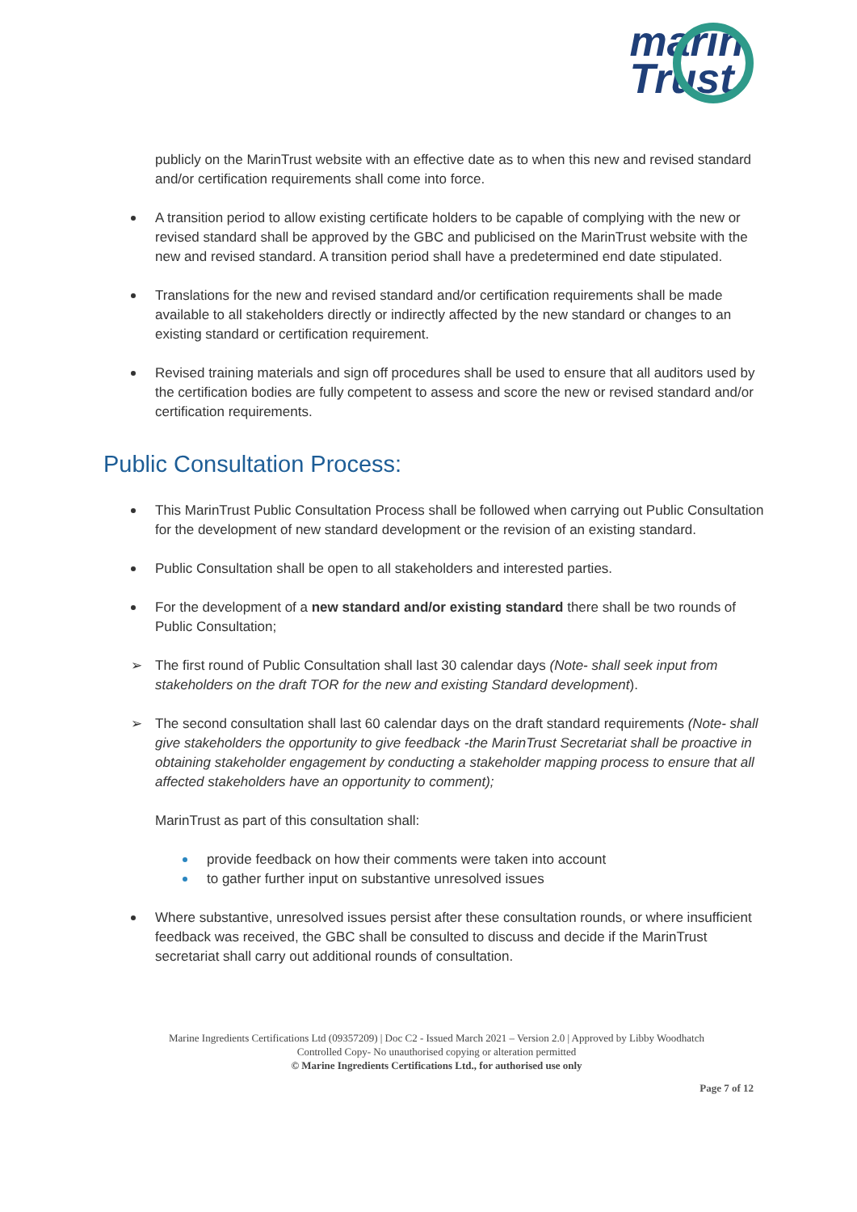marin
Trust
publicly on the MarinTrust website with an effective date as to when this new and revised standard and/or certification requirements shall come into force.
A transition period to allow existing certificate holders to be capable of complying with the new or revised standard shall be approved by the GBC and publicised on the MarinTrust website with the new and revised standard. A transition period shall have a predetermined end date stipulated.
Translations for the new and revised standard and/or certification requirements shall be made available to all stakeholders directly or indirectly affected by the new standard or changes to an existing standard or certification requirement.
Revised training materials and sign off procedures shall be used to ensure that all auditors used by the certification bodies are fully competent to assess and score the new or revised standard and/or certification requirements.
Public Consultation Process:
This MarinTrust Public Consultation Process shall be followed when carrying out Public Consultation for the development of new standard development or the revision of an existing standard.
Public Consultation shall be open to all stakeholders and interested parties.
For the development of a new standard and/or existing standard there shall be two rounds of Public Consultation;
➢ The first round of Public Consultation shall last 30 calendar days (Note- shall seek input from stakeholders on the draft TOR for the new and existing Standard development).
➢ The second consultation shall last 60 calendar days on the draft standard requirements (Note- shall give stakeholders the opportunity to give feedback -the MarinTrust Secretariat shall be proactive in obtaining stakeholder engagement by conducting a stakeholder mapping process to ensure that all affected stakeholders have an opportunity to comment);
MarinTrust as part of this consultation shall:
provide feedback on how their comments were taken into account
to gather further input on substantive unresolved issues
Where substantive, unresolved issues persist after these consultation rounds, or where insufficient feedback was received, the GBC shall be consulted to discuss and decide if the MarinTrust secretariat shall carry out additional rounds of consultation.
Marine Ingredients Certifications Ltd (09357209) | Doc C2 - Issued March 2021 – Version 2.0 | Approved by Libby Woodhatch
Controlled Copy- No unauthorised copying or alteration permitted
© Marine Ingredients Certifications Ltd., for authorised use only
Page 7 of 12